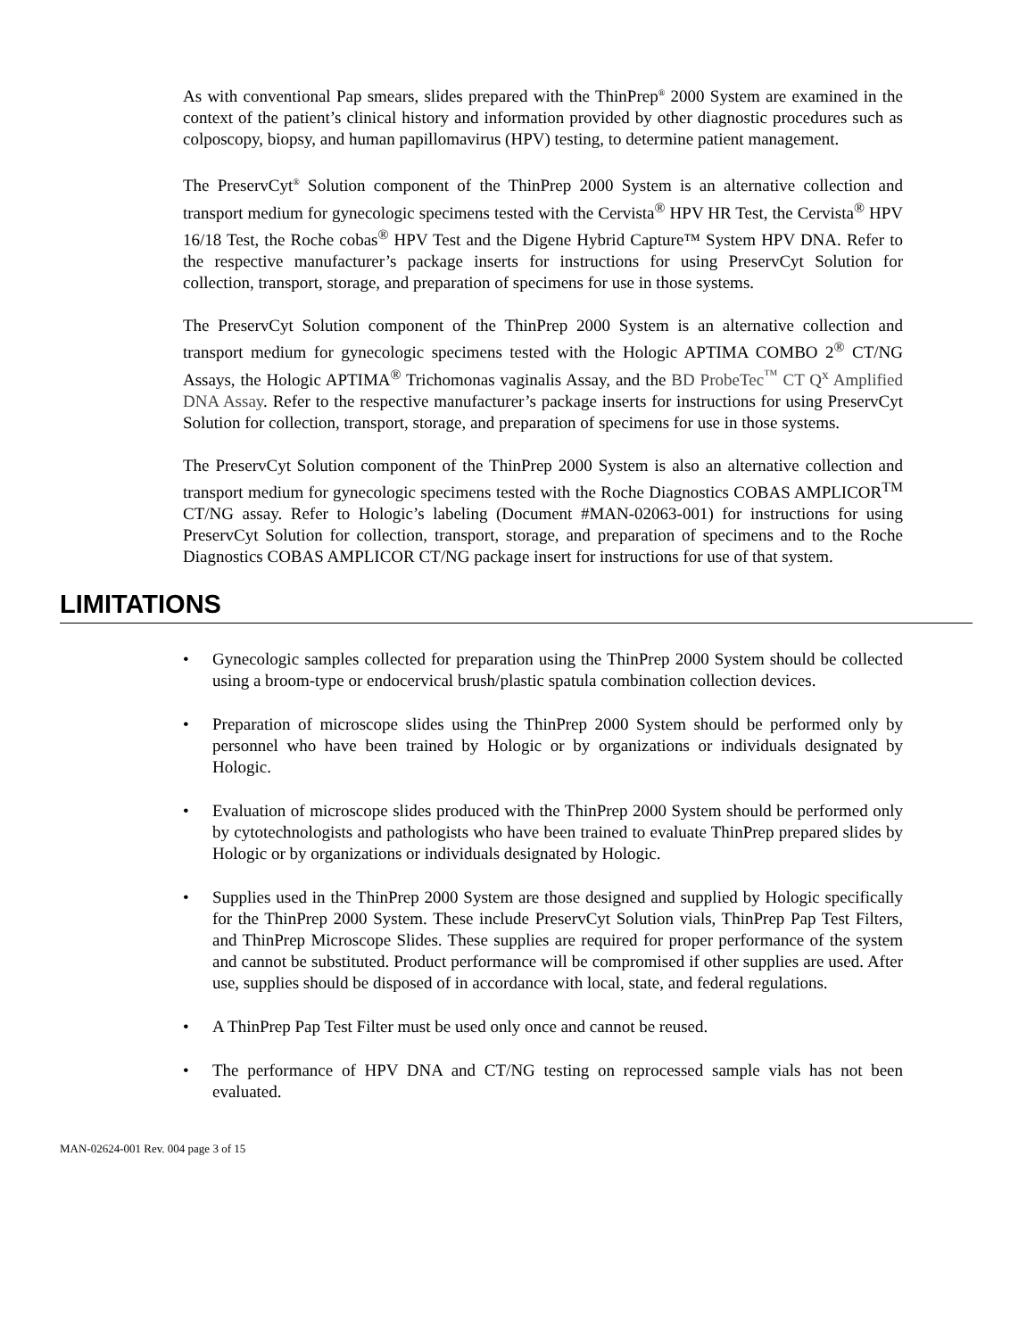As with conventional Pap smears, slides prepared with the ThinPrep<sup>®</sup> 2000 System are examined in the context of the patient’s clinical history and information provided by other diagnostic procedures such as colposcopy, biopsy, and human papillomavirus (HPV) testing, to determine patient management.
The PreservCyt<sup>®</sup> Solution component of the ThinPrep 2000 System is an alternative collection and transport medium for gynecologic specimens tested with the Cervista<sup>®</sup> HPV HR Test, the Cervista<sup>®</sup> HPV 16/18 Test, the Roche cobas<sup>®</sup> HPV Test and the Digene Hybrid Capture™ System HPV DNA. Refer to the respective manufacturer’s package inserts for instructions for using PreservCyt Solution for collection, transport, storage, and preparation of specimens for use in those systems.
The PreservCyt Solution component of the ThinPrep 2000 System is an alternative collection and transport medium for gynecologic specimens tested with the Hologic APTIMA COMBO 2<sup>®</sup> CT/NG Assays, the Hologic APTIMA<sup>®</sup> Trichomonas vaginalis Assay, and the BD ProbeTec<sup>™</sup> CT Q<sup>x</sup> Amplified DNA Assay. Refer to the respective manufacturer’s package inserts for instructions for using PreservCyt Solution for collection, transport, storage, and preparation of specimens for use in those systems.
The PreservCyt Solution component of the ThinPrep 2000 System is also an alternative collection and transport medium for gynecologic specimens tested with the Roche Diagnostics COBAS AMPLICOR<sup>TM</sup> CT/NG assay. Refer to Hologic’s labeling (Document #MAN-02063-001) for instructions for using PreservCyt Solution for collection, transport, storage, and preparation of specimens and to the Roche Diagnostics COBAS AMPLICOR CT/NG package insert for instructions for use of that system.
LIMITATIONS
• Gynecologic samples collected for preparation using the ThinPrep 2000 System should be collected using a broom-type or endocervical brush/plastic spatula combination collection devices.
• Preparation of microscope slides using the ThinPrep 2000 System should be performed only by personnel who have been trained by Hologic or by organizations or individuals designated by Hologic.
• Evaluation of microscope slides produced with the ThinPrep 2000 System should be performed only by cytotechnologists and pathologists who have been trained to evaluate ThinPrep prepared slides by Hologic or by organizations or individuals designated by Hologic.
• Supplies used in the ThinPrep 2000 System are those designed and supplied by Hologic specifically for the ThinPrep 2000 System. These include PreservCyt Solution vials, ThinPrep Pap Test Filters, and ThinPrep Microscope Slides. These supplies are required for proper performance of the system and cannot be substituted. Product performance will be compromised if other supplies are used. After use, supplies should be disposed of in accordance with local, state, and federal regulations.
• A ThinPrep Pap Test Filter must be used only once and cannot be reused.
• The performance of HPV DNA and CT/NG testing on reprocessed sample vials has not been evaluated.
MAN-02624-001 Rev. 004 page 3 of 15